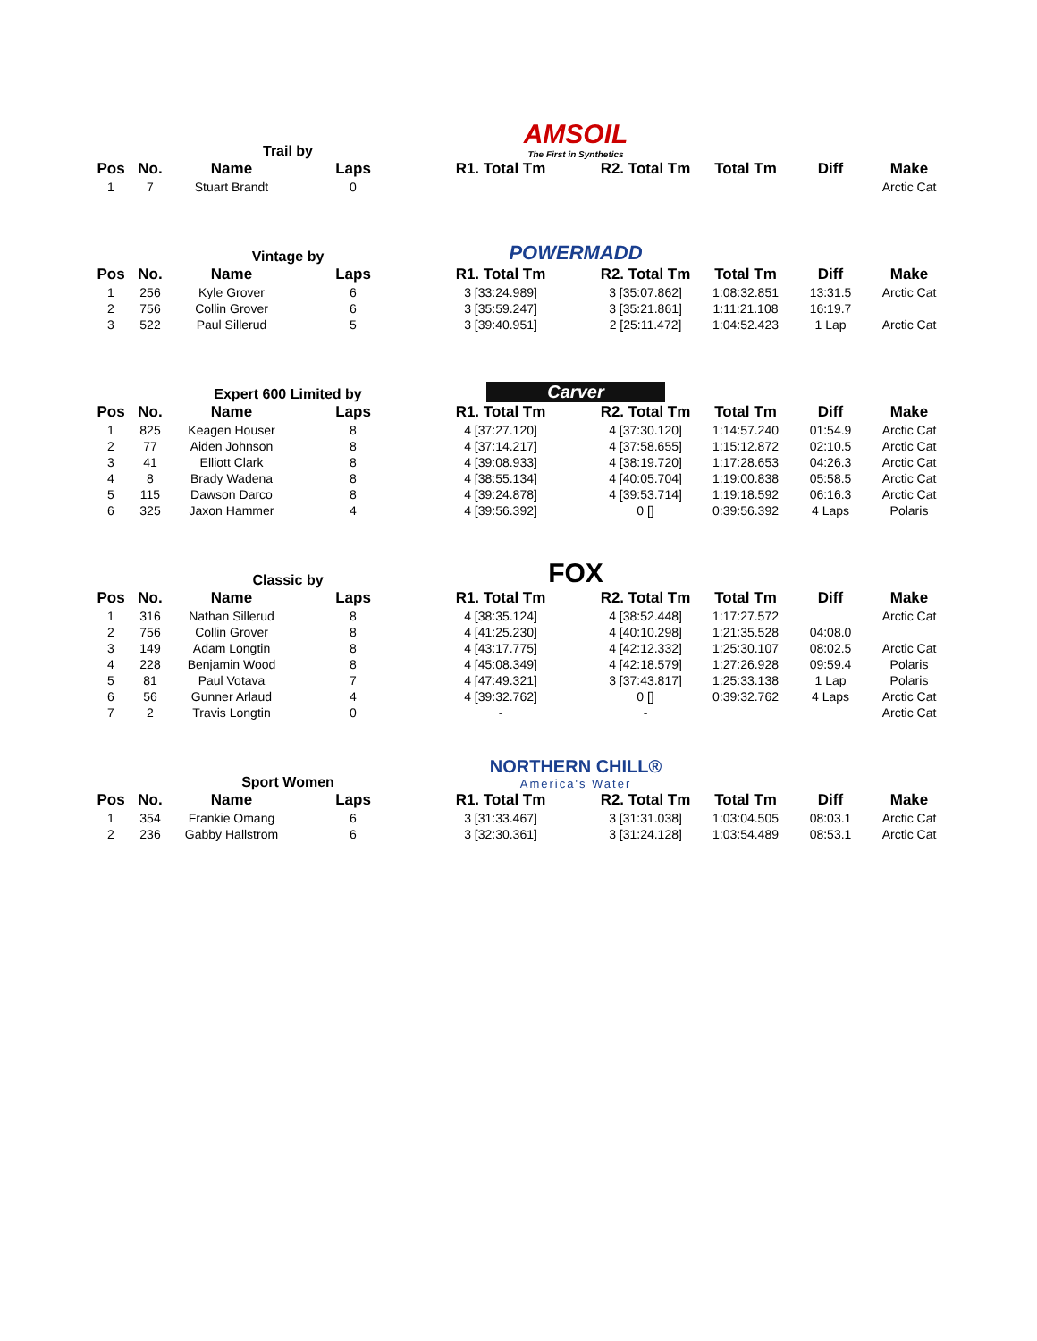Trail by
AMSOIL
The First in Synthetics
| Pos | No. | Name | Laps | R1. Total Tm | R2. Total Tm | Total Tm | Diff | Make |
| --- | --- | --- | --- | --- | --- | --- | --- | --- |
| 1 | 7 | Stuart Brandt | 0 | | | | | Arctic Cat |
Vintage by
POWERMADD
| Pos | No. | Name | Laps | R1. Total Tm | R2. Total Tm | Total Tm | Diff | Make |
| --- | --- | --- | --- | --- | --- | --- | --- | --- |
| 1 | 256 | Kyle Grover | 6 | 3 [33:24.989] | 3 [35:07.862] | 1:08:32.851 | 13:31.5 | Arctic Cat |
| 2 | 756 | Collin Grover | 6 | 3 [35:59.247] | 3 [35:21.861] | 1:11:21.108 | 16:19.7 | |
| 3 | 522 | Paul Sillerud | 5 | 3 [39:40.951] | 2 [25:11.472] | 1:04:52.423 | 1 Lap | Arctic Cat |
Expert 600 Limited by
Carver
| Pos | No. | Name | Laps | R1. Total Tm | R2. Total Tm | Total Tm | Diff | Make |
| --- | --- | --- | --- | --- | --- | --- | --- | --- |
| 1 | 825 | Keagen Houser | 8 | 4 [37:27.120] | 4 [37:30.120] | 1:14:57.240 | 01:54.9 | Arctic Cat |
| 2 | 77 | Aiden Johnson | 8 | 4 [37:14.217] | 4 [37:58.655] | 1:15:12.872 | 02:10.5 | Arctic Cat |
| 3 | 41 | Elliott Clark | 8 | 4 [39:08.933] | 4 [38:19.720] | 1:17:28.653 | 04:26.3 | Arctic Cat |
| 4 | 8 | Brady Wadena | 8 | 4 [38:55.134] | 4 [40:05.704] | 1:19:00.838 | 05:58.5 | Arctic Cat |
| 5 | 115 | Dawson Darco | 8 | 4 [39:24.878] | 4 [39:53.714] | 1:19:18.592 | 06:16.3 | Arctic Cat |
| 6 | 325 | Jaxon Hammer | 4 | 4 [39:56.392] | 0 [] | 0:39:56.392 | 4 Laps | Polaris |
Classic by
FOX
| Pos | No. | Name | Laps | R1. Total Tm | R2. Total Tm | Total Tm | Diff | Make |
| --- | --- | --- | --- | --- | --- | --- | --- | --- |
| 1 | 316 | Nathan Sillerud | 8 | 4 [38:35.124] | 4 [38:52.448] | 1:17:27.572 | | Arctic Cat |
| 2 | 756 | Collin Grover | 8 | 4 [41:25.230] | 4 [40:10.298] | 1:21:35.528 | 04:08.0 | |
| 3 | 149 | Adam Longtin | 8 | 4 [43:17.775] | 4 [42:12.332] | 1:25:30.107 | 08:02.5 | Arctic Cat |
| 4 | 228 | Benjamin Wood | 8 | 4 [45:08.349] | 4 [42:18.579] | 1:27:26.928 | 09:59.4 | Polaris |
| 5 | 81 | Paul Votava | 7 | 4 [47:49.321] | 3 [37:43.817] | 1:25:33.138 | 1 Lap | Polaris |
| 6 | 56 | Gunner Arlaud | 4 | 4 [39:32.762] | 0 [] | 0:39:32.762 | 4 Laps | Arctic Cat |
| 7 | 2 | Travis Longtin | 0 | - | - | | | Arctic Cat |
Sport Women
NORTHERN CHILL®
America's Water
| Pos | No. | Name | Laps | R1. Total Tm | R2. Total Tm | Total Tm | Diff | Make |
| --- | --- | --- | --- | --- | --- | --- | --- | --- |
| 1 | 354 | Frankie Omang | 6 | 3 [31:33.467] | 3 [31:31.038] | 1:03:04.505 | 08:03.1 | Arctic Cat |
| 2 | 236 | Gabby Hallstrom | 6 | 3 [32:30.361] | 3 [31:24.128] | 1:03:54.489 | 08:53.1 | Arctic Cat |